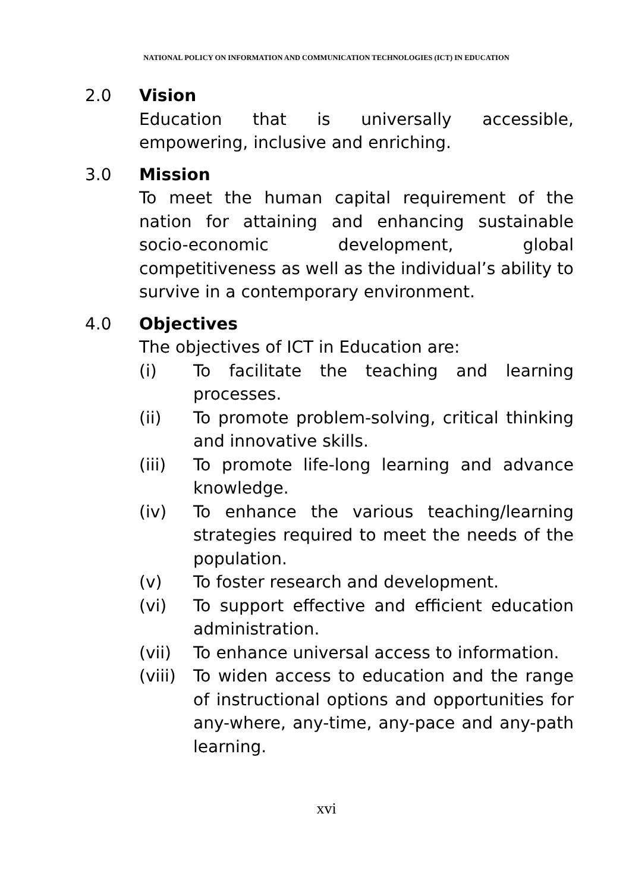NATIONAL POLICY ON INFORMATION AND COMMUNICATION TECHNOLOGIES (ICT) IN EDUCATION
2.0 Vision
Education that is universally accessible, empowering, inclusive and enriching.
3.0 Mission
To meet the human capital requirement of the nation for attaining and enhancing sustainable socio-economic development, global competitiveness as well as the individual’s ability to survive in a contemporary environment.
4.0 Objectives
The objectives of ICT in Education are:
(i) To facilitate the teaching and learning processes.
(ii) To promote problem-solving, critical thinking and innovative skills.
(iii) To promote life-long learning and advance knowledge.
(iv) To enhance the various teaching/learning strategies required to meet the needs of the population.
(v) To foster research and development.
(vi) To support effective and efficient education administration.
(vii) To enhance universal access to information.
(viii)
To widen access to education and the range of instructional options and opportunities for any-where, any-time, any-pace and any-path learning.
xvi